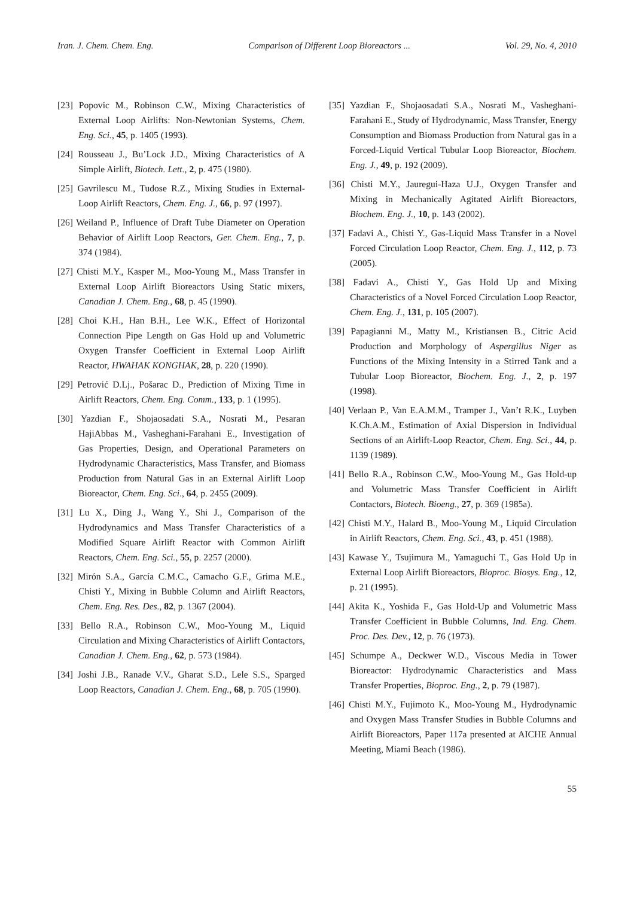Iran. J. Chem. Chem. Eng. Comparison of Different Loop Bioreactors ... Vol. 29, No. 4, 2010
[23] Popovic M., Robinson C.W., Mixing Characteristics of External Loop Airlifts: Non-Newtonian Systems, Chem. Eng. Sci., 45, p. 1405 (1993).
[24] Rousseau J., Bu’Lock J.D., Mixing Characteristics of A Simple Airlift, Biotech. Lett., 2, p. 475 (1980).
[25] Gavrilescu M., Tudose R.Z., Mixing Studies in External-Loop Airlift Reactors, Chem. Eng. J., 66, p. 97 (1997).
[26] Weiland P., Influence of Draft Tube Diameter on Operation Behavior of Airlift Loop Reactors, Ger. Chem. Eng., 7, p. 374 (1984).
[27] Chisti M.Y., Kasper M., Moo-Young M., Mass Transfer in External Loop Airlift Bioreactors Using Static mixers, Canadian J. Chem. Eng., 68, p. 45 (1990).
[28] Choi K.H., Han B.H., Lee W.K., Effect of Horizontal Connection Pipe Length on Gas Hold up and Volumetric Oxygen Transfer Coefficient in External Loop Airlift Reactor, HWAHAK KONGHAK, 28, p. 220 (1990).
[29] Petrović D.Lj., Pošarac D., Prediction of Mixing Time in Airlift Reactors, Chem. Eng. Comm., 133, p. 1 (1995).
[30] Yazdian F., Shojaosadati S.A., Nosrati M., Pesaran HajiAbbas M., Vasheghani-Farahani E., Investigation of Gas Properties, Design, and Operational Parameters on Hydrodynamic Characteristics, Mass Transfer, and Biomass Production from Natural Gas in an External Airlift Loop Bioreactor, Chem. Eng. Sci., 64, p. 2455 (2009).
[31] Lu X., Ding J., Wang Y., Shi J., Comparison of the Hydrodynamics and Mass Transfer Characteristics of a Modified Square Airlift Reactor with Common Airlift Reactors, Chem. Eng. Sci., 55, p. 2257 (2000).
[32] Mirón S.A., García C.M.C., Camacho G.F., Grima M.E., Chisti Y., Mixing in Bubble Column and Airlift Reactors, Chem. Eng. Res. Des., 82, p. 1367 (2004).
[33] Bello R.A., Robinson C.W., Moo-Young M., Liquid Circulation and Mixing Characteristics of Airlift Contactors, Canadian J. Chem. Eng., 62, p. 573 (1984).
[34] Joshi J.B., Ranade V.V., Gharat S.D., Lele S.S., Sparged Loop Reactors, Canadian J. Chem. Eng., 68, p. 705 (1990).
[35] Yazdian F., Shojaosadati S.A., Nosrati M., Vasheghani-Farahani E., Study of Hydrodynamic, Mass Transfer, Energy Consumption and Biomass Production from Natural gas in a Forced-Liquid Vertical Tubular Loop Bioreactor, Biochem. Eng. J., 49, p. 192 (2009).
[36] Chisti M.Y., Jauregui-Haza U.J., Oxygen Transfer and Mixing in Mechanically Agitated Airlift Bioreactors, Biochem. Eng. J., 10, p. 143 (2002).
[37] Fadavi A., Chisti Y., Gas-Liquid Mass Transfer in a Novel Forced Circulation Loop Reactor, Chem. Eng. J., 112, p. 73 (2005).
[38] Fadavi A., Chisti Y., Gas Hold Up and Mixing Characteristics of a Novel Forced Circulation Loop Reactor, Chem. Eng. J., 131, p. 105 (2007).
[39] Papagianni M., Matty M., Kristiansen B., Citric Acid Production and Morphology of Aspergillus Niger as Functions of the Mixing Intensity in a Stirred Tank and a Tubular Loop Bioreactor, Biochem. Eng. J., 2, p. 197 (1998).
[40] Verlaan P., Van E.A.M.M., Tramper J., Van’t R.K., Luyben K.Ch.A.M., Estimation of Axial Dispersion in Individual Sections of an Airlift-Loop Reactor, Chem. Eng. Sci., 44, p. 1139 (1989).
[41] Bello R.A., Robinson C.W., Moo-Young M., Gas Hold-up and Volumetric Mass Transfer Coefficient in Airlift Contactors, Biotech. Bioeng., 27, p. 369 (1985a).
[42] Chisti M.Y., Halard B., Moo-Young M., Liquid Circulation in Airlift Reactors, Chem. Eng. Sci., 43, p. 451 (1988).
[43] Kawase Y., Tsujimura M., Yamaguchi T., Gas Hold Up in External Loop Airlift Bioreactors, Bioproc. Biosys. Eng., 12, p. 21 (1995).
[44] Akita K., Yoshida F., Gas Hold-Up and Volumetric Mass Transfer Coefficient in Bubble Columns, Ind. Eng. Chem. Proc. Des. Dev., 12, p. 76 (1973).
[45] Schumpe A., Deckwer W.D., Viscous Media in Tower Bioreactor: Hydrodynamic Characteristics and Mass Transfer Properties, Bioproc. Eng., 2, p. 79 (1987).
[46] Chisti M.Y., Fujimoto K., Moo-Young M., Hydrodynamic and Oxygen Mass Transfer Studies in Bubble Columns and Airlift Bioreactors, Paper 117a presented at AICHE Annual Meeting, Miami Beach (1986).
55